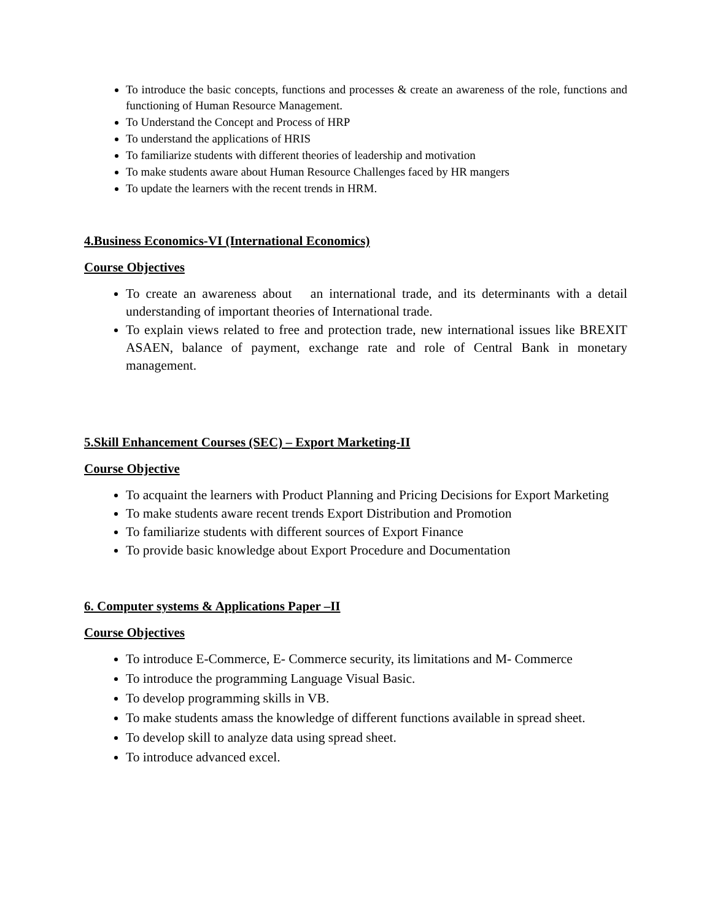To introduce the basic concepts, functions and processes & create an awareness of the role, functions and functioning of Human Resource Management.
To Understand the Concept and Process of HRP
To understand the applications of HRIS
To familiarize students with different theories of leadership and motivation
To make students aware about Human Resource Challenges faced by HR mangers
To update the learners with the recent trends in HRM.
4.Business Economics-VI (International Economics)
Course Objectives
To create an awareness about an international trade, and its determinants with a detail understanding of important theories of International trade.
To explain views related to free and protection trade, new international issues like BREXIT ASAEN, balance of payment, exchange rate and role of Central Bank in monetary management.
5.Skill Enhancement Courses (SEC) – Export Marketing-II
Course Objective
To acquaint the learners with Product Planning and Pricing Decisions for Export Marketing
To make students aware recent trends Export Distribution and Promotion
To familiarize students with different sources of Export Finance
To provide basic knowledge about Export Procedure and Documentation
6. Computer systems & Applications Paper –II
Course Objectives
To introduce E-Commerce, E- Commerce security, its limitations and M- Commerce
To introduce the programming Language Visual Basic.
To develop programming skills in VB.
To make students amass the knowledge of different functions available in spread sheet.
To develop skill to analyze data using spread sheet.
To introduce advanced excel.